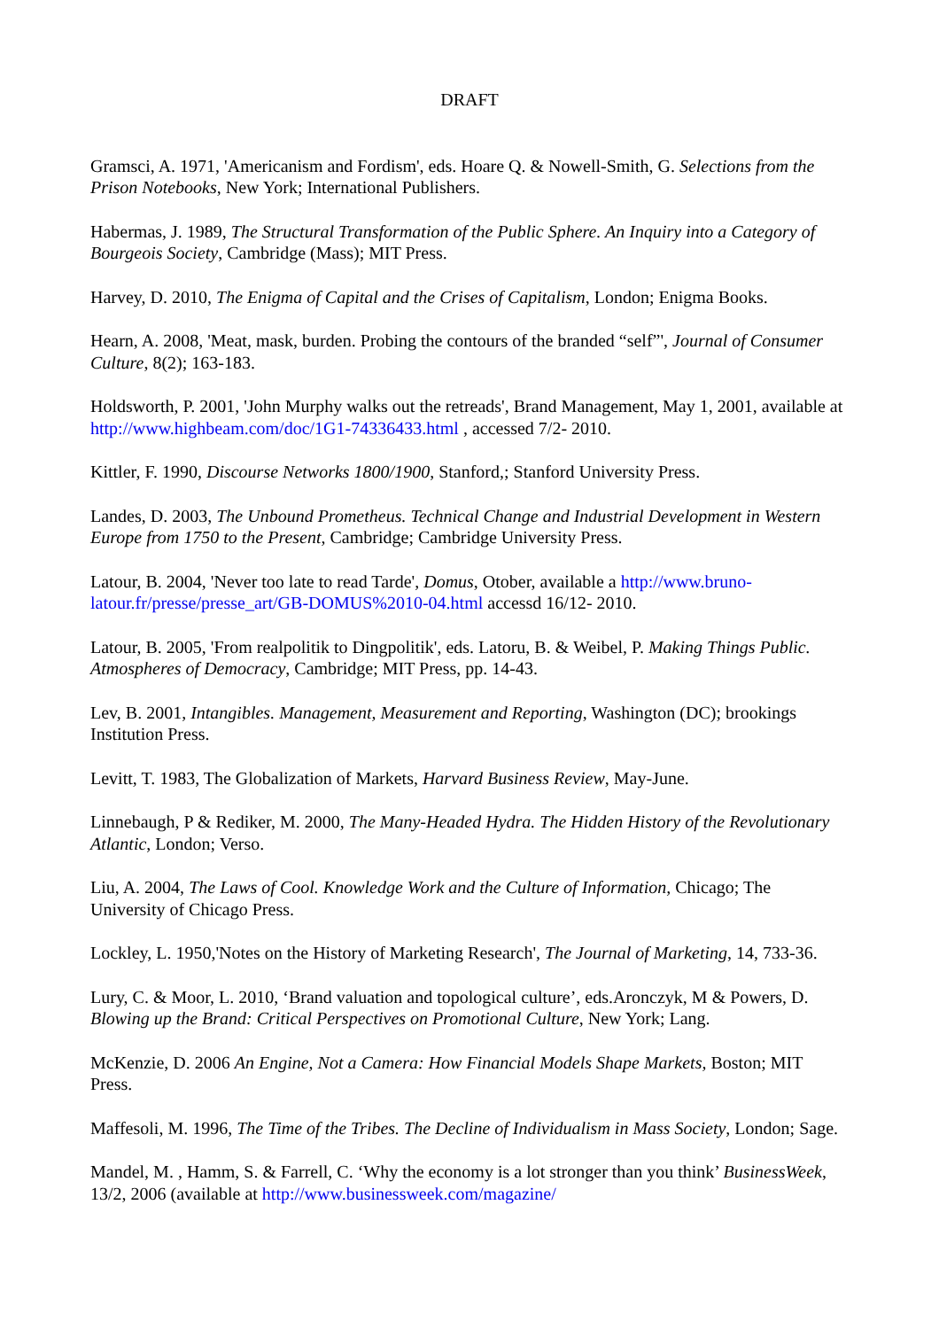DRAFT
Gramsci, A. 1971, 'Americanism and Fordism', eds. Hoare Q. & Nowell-Smith, G. Selections from the Prison Notebooks, New York; International Publishers.
Habermas, J. 1989, The Structural Transformation of the Public Sphere. An Inquiry into a Category of Bourgeois Society, Cambridge (Mass); MIT Press.
Harvey, D. 2010, The Enigma of Capital and the Crises of Capitalism, London; Enigma Books.
Hearn, A. 2008, 'Meat, mask, burden. Probing the contours of the branded “self”', Journal of Consumer Culture, 8(2); 163-183.
Holdsworth, P. 2001, 'John Murphy walks out the retreads', Brand Management, May 1, 2001, available at http://www.highbeam.com/doc/1G1-74336433.html , accessed 7/2- 2010.
Kittler, F. 1990, Discourse Networks 1800/1900, Stanford,; Stanford University Press.
Landes, D. 2003, The Unbound Prometheus. Technical Change and Industrial Development in Western Europe from 1750 to the Present, Cambridge; Cambridge University Press.
Latour, B. 2004, 'Never too late to read Tarde', Domus, Otober, available a http://www.bruno-latour.fr/presse/presse_art/GB-DOMUS%2010-04.html accessd 16/12- 2010.
Latour, B. 2005, 'From realpolitik to Dingpolitik', eds. Latoru, B. & Weibel, P. Making Things Public. Atmospheres of Democracy, Cambridge; MIT Press, pp. 14-43.
Lev, B. 2001, Intangibles. Management, Measurement and Reporting, Washington (DC); brookings Institution Press.
Levitt, T. 1983, The Globalization of Markets, Harvard Business Review, May-June.
Linnebaugh, P & Rediker, M. 2000, The Many-Headed Hydra. The Hidden History of the Revolutionary Atlantic, London; Verso.
Liu, A. 2004, The Laws of Cool. Knowledge Work and the Culture of Information, Chicago; The University of Chicago Press.
Lockley, L. 1950,'Notes on the History of Marketing Research', The Journal of Marketing, 14, 733-36.
Lury, C. & Moor, L. 2010, ‘Brand valuation and topological culture’, eds.Aronczyk, M & Powers, D. Blowing up the Brand: Critical Perspectives on Promotional Culture, New York; Lang.
McKenzie, D. 2006 An Engine, Not a Camera: How Financial Models Shape Markets, Boston; MIT Press.
Maffesoli, M. 1996, The Time of the Tribes. The Decline of Individualism in Mass Society, London; Sage.
Mandel, M. , Hamm, S. & Farrell, C. ‘Why the economy is a lot stronger than you think’ BusinessWeek, 13/2, 2006 (available at http://www.businessweek.com/magazine/